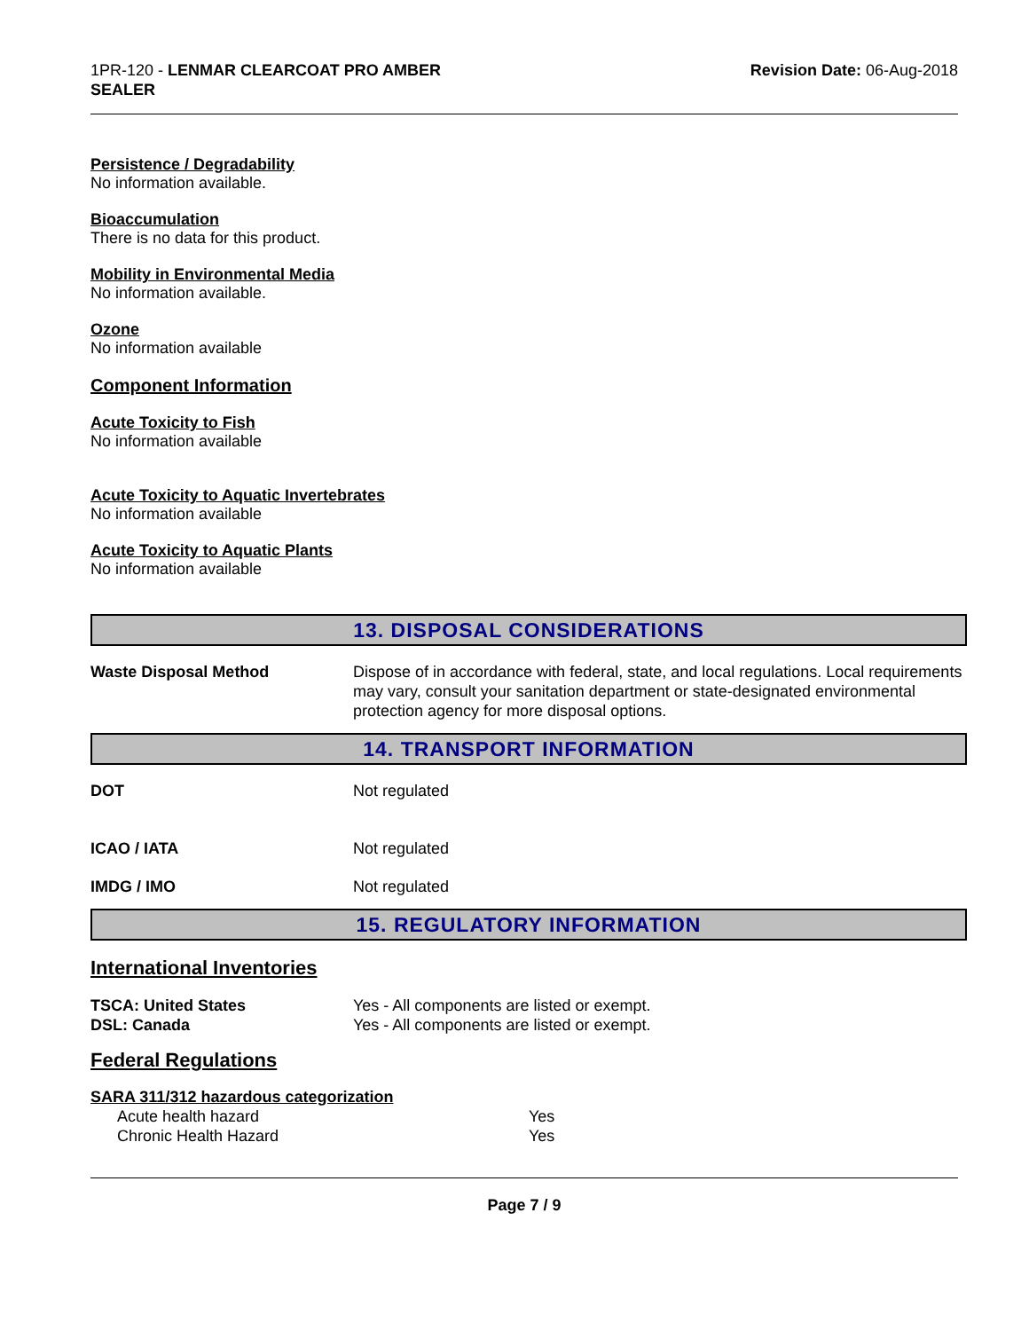1PR-120 - LENMAR CLEARCOAT PRO AMBER
SEALER
Revision Date: 06-Aug-2018
Persistence / Degradability
No information available.
Bioaccumulation
There is no data for this product.
Mobility in Environmental Media
No information available.
Ozone
No information available
Component Information
Acute Toxicity to Fish
No information available
Acute Toxicity to Aquatic Invertebrates
No information available
Acute Toxicity to Aquatic Plants
No information available
13. DISPOSAL CONSIDERATIONS
| Waste Disposal Method | Dispose of in accordance with federal, state, and local regulations. Local requirements may vary, consult your sanitation department or state-designated environmental protection agency for more disposal options. |
14. TRANSPORT INFORMATION
| DOT | Not regulated |
| ICAO / IATA | Not regulated |
| IMDG / IMO | Not regulated |
15. REGULATORY INFORMATION
International Inventories
| TSCA: United States | Yes - All components are listed or exempt. |
| DSL: Canada | Yes - All components are listed or exempt. |
Federal Regulations
SARA 311/312 hazardous categorization
| Acute health hazard | Yes |
| Chronic Health Hazard | Yes |
Page 7 / 9